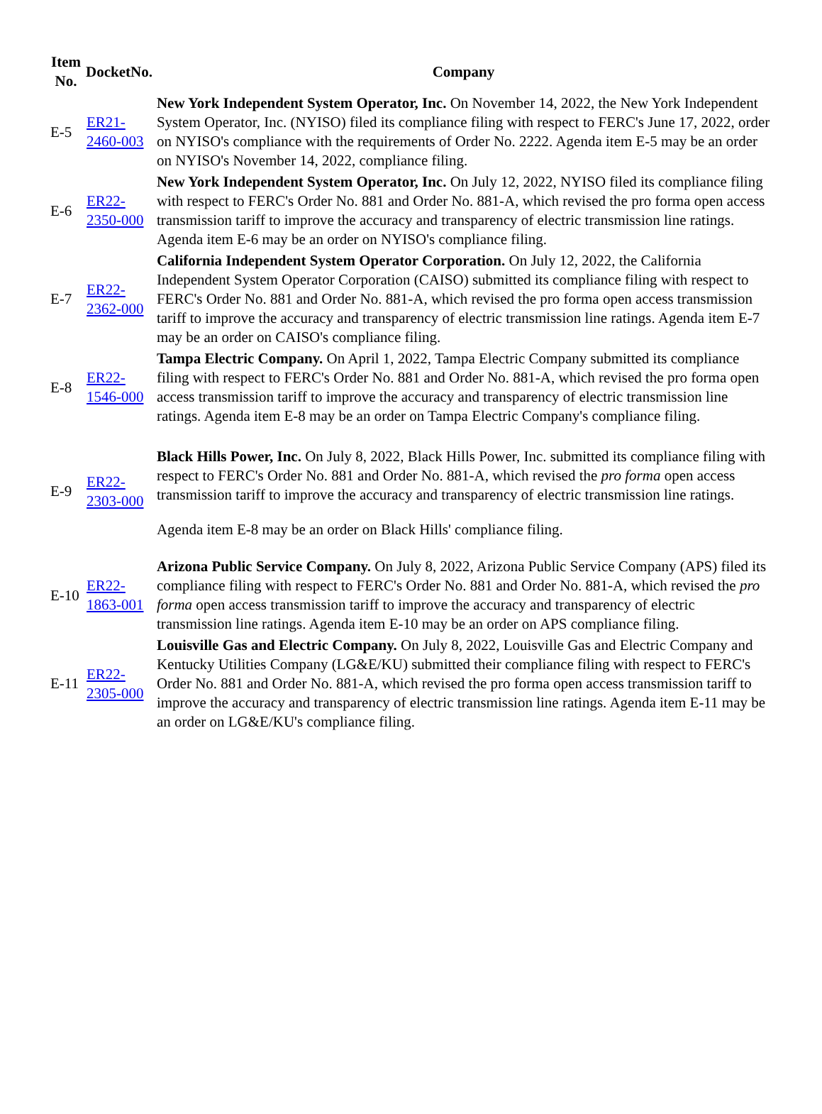| Item No. | DocketNo. | Company |
| --- | --- | --- |
| E-5 | ER21-2460-003 | New York Independent System Operator, Inc. On November 14, 2022, the New York Independent System Operator, Inc. (NYISO) filed its compliance filing with respect to FERC's June 17, 2022, order on NYISO's compliance with the requirements of Order No. 2222. Agenda item E-5 may be an order on NYISO's November 14, 2022, compliance filing. |
| E-6 | ER22-2350-000 | New York Independent System Operator, Inc. On July 12, 2022, NYISO filed its compliance filing with respect to FERC's Order No. 881 and Order No. 881-A, which revised the pro forma open access transmission tariff to improve the accuracy and transparency of electric transmission line ratings. Agenda item E-6 may be an order on NYISO's compliance filing. |
| E-7 | ER22-2362-000 | California Independent System Operator Corporation. On July 12, 2022, the California Independent System Operator Corporation (CAISO) submitted its compliance filing with respect to FERC's Order No. 881 and Order No. 881-A, which revised the pro forma open access transmission tariff to improve the accuracy and transparency of electric transmission line ratings. Agenda item E-7 may be an order on CAISO's compliance filing. |
| E-8 | ER22-1546-000 | Tampa Electric Company. On April 1, 2022, Tampa Electric Company submitted its compliance filing with respect to FERC's Order No. 881 and Order No. 881-A, which revised the pro forma open access transmission tariff to improve the accuracy and transparency of electric transmission line ratings. Agenda item E-8 may be an order on Tampa Electric Company's compliance filing. |
| E-9 | ER22-2303-000 | Black Hills Power, Inc. On July 8, 2022, Black Hills Power, Inc. submitted its compliance filing with respect to FERC's Order No. 881 and Order No. 881-A, which revised the pro forma open access transmission tariff to improve the accuracy and transparency of electric transmission line ratings. Agenda item E-8 may be an order on Black Hills' compliance filing. |
| E-10 | ER22-1863-001 | Arizona Public Service Company. On July 8, 2022, Arizona Public Service Company (APS) filed its compliance filing with respect to FERC's Order No. 881 and Order No. 881-A, which revised the pro forma open access transmission tariff to improve the accuracy and transparency of electric transmission line ratings. Agenda item E-10 may be an order on APS compliance filing. |
| E-11 | ER22-2305-000 | Louisville Gas and Electric Company. On July 8, 2022, Louisville Gas and Electric Company and Kentucky Utilities Company (LG&E/KU) submitted their compliance filing with respect to FERC's Order No. 881 and Order No. 881-A, which revised the pro forma open access transmission tariff to improve the accuracy and transparency of electric transmission line ratings. Agenda item E-11 may be an order on LG&E/KU's compliance filing. |